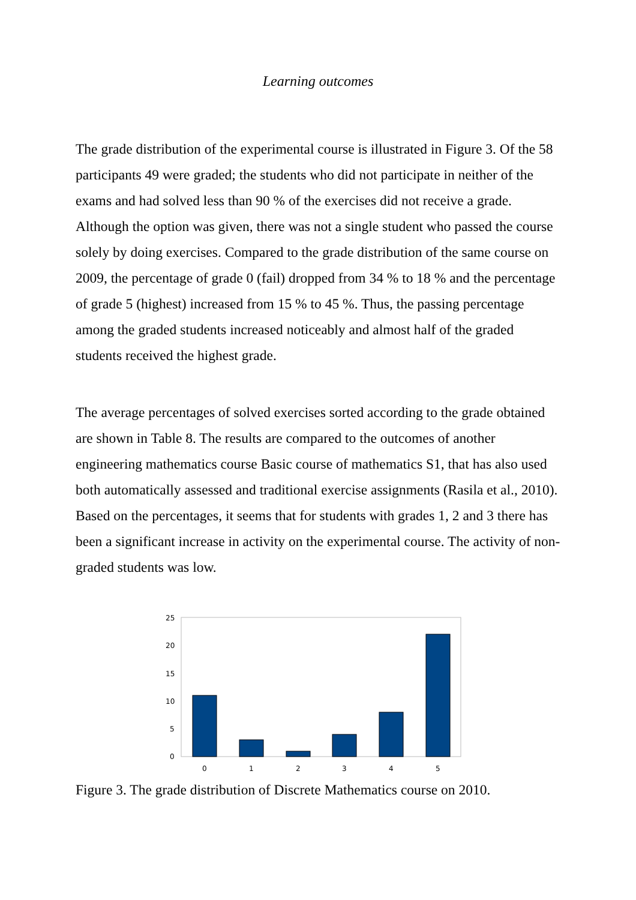Learning outcomes
The grade distribution of the experimental course is illustrated in Figure 3. Of the 58 participants 49 were graded; the students who did not participate in neither of the exams and had solved less than 90 % of the exercises did not receive a grade. Although the option was given, there was not a single student who passed the course solely by doing exercises. Compared to the grade distribution of the same course on 2009, the percentage of grade 0 (fail) dropped from 34 % to 18 % and the percentage of grade 5 (highest) increased from 15 % to 45 %. Thus, the passing percentage among the graded students increased noticeably and almost half of the graded students received the highest grade.
The average percentages of solved exercises sorted according to the grade obtained are shown in Table 8. The results are compared to the outcomes of another engineering mathematics course Basic course of mathematics S1, that has also used both automatically assessed and traditional exercise assignments (Rasila et al., 2010). Based on the percentages, it seems that for students with grades 1, 2 and 3 there has been a significant increase in activity on the experimental course. The activity of non-graded students was low.
25
20
15
10
5
0
0
1
2
3
4
5
Figure 3. The grade distribution of Discrete Mathematics course on 2010.